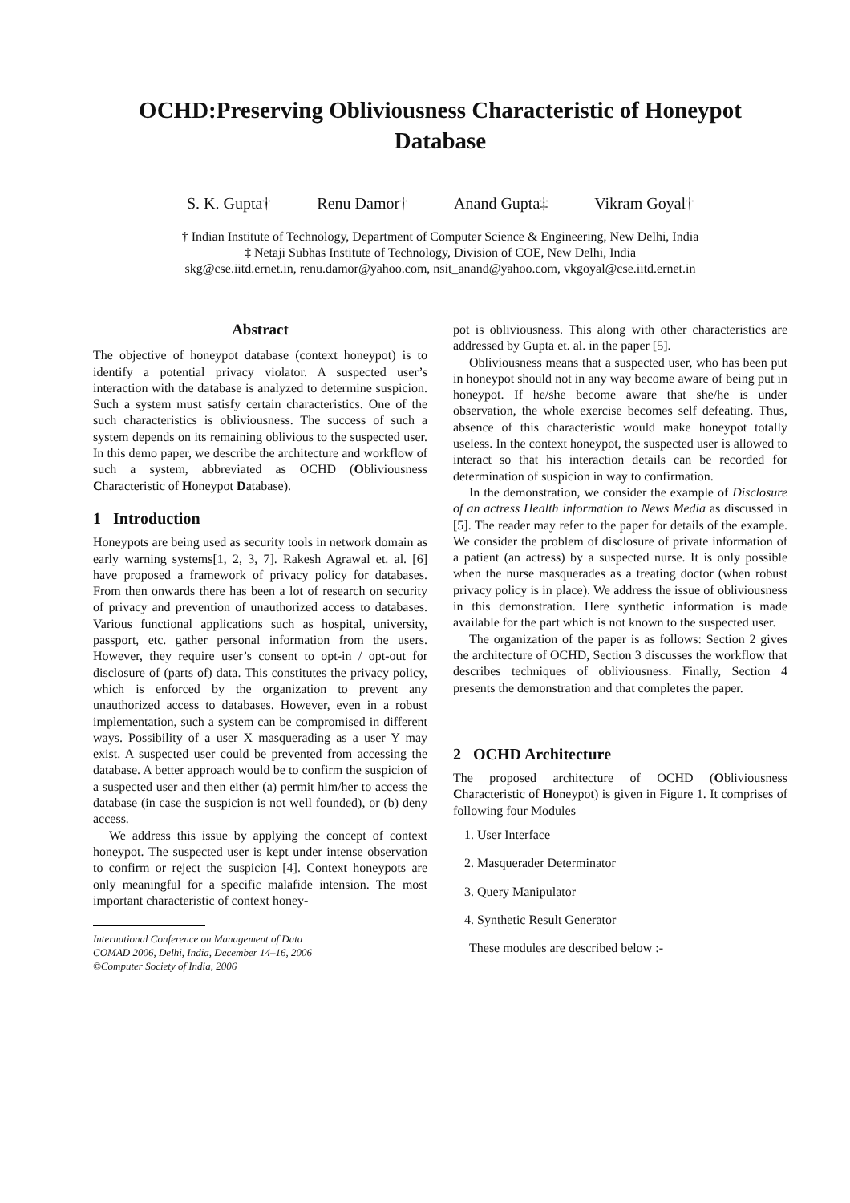OCHD:Preserving Obliviousness Characteristic of Honeypot Database
S. K. Gupta† Renu Damor† Anand Gupta‡ Vikram Goyal†
† Indian Institute of Technology, Department of Computer Science & Engineering, New Delhi, India
‡ Netaji Subhas Institute of Technology, Division of COE, New Delhi, India
skg@cse.iitd.ernet.in, renu.damor@yahoo.com, nsit_anand@yahoo.com, vkgoyal@cse.iitd.ernet.in
Abstract
The objective of honeypot database (context honeypot) is to identify a potential privacy violator. A suspected user’s interaction with the database is analyzed to determine suspicion. Such a system must satisfy certain characteristics. One of the such characteristics is obliviousness. The success of such a system depends on its remaining oblivious to the suspected user. In this demo paper, we describe the architecture and workflow of such a system, abbreviated as OCHD (Obliviousness Characteristic of Honeypot Database).
1 Introduction
Honeypots are being used as security tools in network domain as early warning systems[1, 2, 3, 7]. Rakesh Agrawal et. al. [6] have proposed a framework of privacy policy for databases. From then onwards there has been a lot of research on security of privacy and prevention of unauthorized access to databases. Various functional applications such as hospital, university, passport, etc. gather personal information from the users. However, they require user’s consent to opt-in / opt-out for disclosure of (parts of) data. This constitutes the privacy policy, which is enforced by the organization to prevent any unauthorized access to databases. However, even in a robust implementation, such a system can be compromised in different ways. Possibility of a user X masquerading as a user Y may exist. A suspected user could be prevented from accessing the database. A better approach would be to confirm the suspicion of a suspected user and then either (a) permit him/her to access the database (in case the suspicion is not well founded), or (b) deny access.
We address this issue by applying the concept of context honeypot. The suspected user is kept under intense observation to confirm or reject the suspicion [4]. Context honeypots are only meaningful for a specific malafide intension. The most important characteristic of context honey-
International Conference on Management of Data
COMAD 2006, Delhi, India, December 14–16, 2006
©Computer Society of India, 2006
pot is obliviousness. This along with other characteristics are addressed by Gupta et. al. in the paper [5].
Obliviousness means that a suspected user, who has been put in honeypot should not in any way become aware of being put in honeypot. If he/she become aware that she/he is under observation, the whole exercise becomes self defeating. Thus, absence of this characteristic would make honeypot totally useless. In the context honeypot, the suspected user is allowed to interact so that his interaction details can be recorded for determination of suspicion in way to confirmation.
In the demonstration, we consider the example of Disclosure of an actress Health information to News Media as discussed in [5]. The reader may refer to the paper for details of the example. We consider the problem of disclosure of private information of a patient (an actress) by a suspected nurse. It is only possible when the nurse masquerades as a treating doctor (when robust privacy policy is in place). We address the issue of obliviousness in this demonstration. Here synthetic information is made available for the part which is not known to the suspected user.
The organization of the paper is as follows: Section 2 gives the architecture of OCHD, Section 3 discusses the workflow that describes techniques of obliviousness. Finally, Section 4 presents the demonstration and that completes the paper.
2 OCHD Architecture
The proposed architecture of OCHD (Obliviousness Characteristic of Honeypot) is given in Figure 1. It comprises of following four Modules
1. User Interface
2. Masquerader Determinator
3. Query Manipulator
4. Synthetic Result Generator
These modules are described below :-